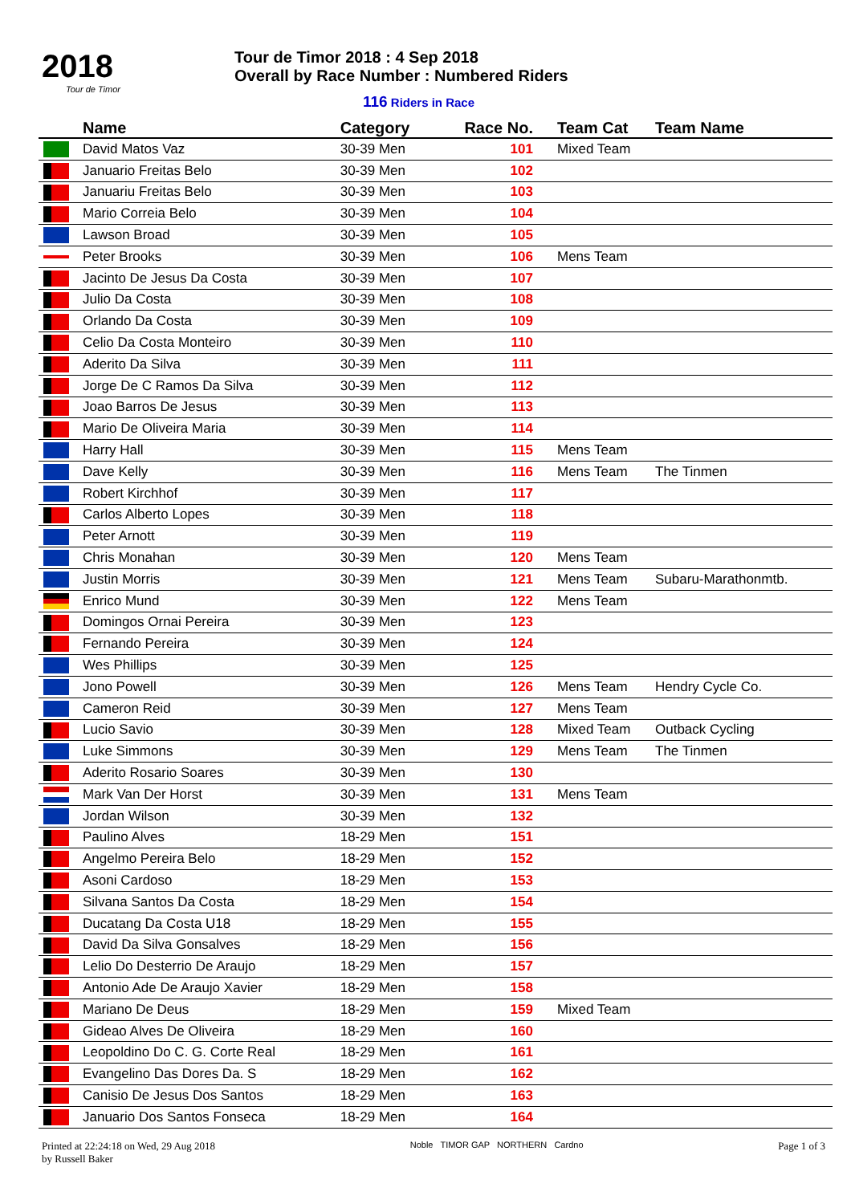2018
Tour de Timor
Tour de Timor 2018 : 4 Sep 2018
Overall by Race Number : Numbered Riders
116 Riders in Race
| | Name | Category | Race No. | Team Cat | Team Name |
| --- | --- | --- | --- | --- | --- |
| | David Matos Vaz | 30-39 Men | 101 | Mixed Team | |
| | Januario Freitas Belo | 30-39 Men | 102 | | |
| | Januariu Freitas Belo | 30-39 Men | 103 | | |
| | Mario Correia Belo | 30-39 Men | 104 | | |
| | Lawson Broad | 30-39 Men | 105 | | |
| | Peter Brooks | 30-39 Men | 106 | Mens Team | |
| | Jacinto De Jesus Da Costa | 30-39 Men | 107 | | |
| | Julio Da Costa | 30-39 Men | 108 | | |
| | Orlando Da Costa | 30-39 Men | 109 | | |
| | Celio Da Costa Monteiro | 30-39 Men | 110 | | |
| | Aderito Da Silva | 30-39 Men | 111 | | |
| | Jorge De C Ramos Da Silva | 30-39 Men | 112 | | |
| | Joao Barros De Jesus | 30-39 Men | 113 | | |
| | Mario De Oliveira Maria | 30-39 Men | 114 | | |
| | Harry Hall | 30-39 Men | 115 | Mens Team | |
| | Dave Kelly | 30-39 Men | 116 | Mens Team | The Tinmen |
| | Robert Kirchhof | 30-39 Men | 117 | | |
| | Carlos Alberto Lopes | 30-39 Men | 118 | | |
| | Peter Arnott | 30-39 Men | 119 | | |
| | Chris Monahan | 30-39 Men | 120 | Mens Team | |
| | Justin Morris | 30-39 Men | 121 | Mens Team | Subaru-Marathonmtb. |
| | Enrico Mund | 30-39 Men | 122 | Mens Team | |
| | Domingos Ornai Pereira | 30-39 Men | 123 | | |
| | Fernando Pereira | 30-39 Men | 124 | | |
| | Wes Phillips | 30-39 Men | 125 | | |
| | Jono Powell | 30-39 Men | 126 | Mens Team | Hendry Cycle Co. |
| | Cameron Reid | 30-39 Men | 127 | Mens Team | |
| | Lucio Savio | 30-39 Men | 128 | Mixed Team | Outback Cycling |
| | Luke Simmons | 30-39 Men | 129 | Mens Team | The Tinmen |
| | Aderito Rosario Soares | 30-39 Men | 130 | | |
| | Mark Van Der Horst | 30-39 Men | 131 | Mens Team | |
| | Jordan Wilson | 30-39 Men | 132 | | |
| | Paulino Alves | 18-29 Men | 151 | | |
| | Angelmo Pereira Belo | 18-29 Men | 152 | | |
| | Asoni Cardoso | 18-29 Men | 153 | | |
| | Silvana Santos Da Costa | 18-29 Men | 154 | | |
| | Ducatang Da Costa U18 | 18-29 Men | 155 | | |
| | David Da Silva Gonsalves | 18-29 Men | 156 | | |
| | Lelio Do Desterrio De Araujo | 18-29 Men | 157 | | |
| | Antonio Ade De Araujo Xavier | 18-29 Men | 158 | | |
| | Mariano De Deus | 18-29 Men | 159 | Mixed Team | |
| | Gideao Alves De Oliveira | 18-29 Men | 160 | | |
| | Leopoldino Do C. G. Corte Real | 18-29 Men | 161 | | |
| | Evangelino Das Dores Da. S | 18-29 Men | 162 | | |
| | Canisio De Jesus Dos Santos | 18-29 Men | 163 | | |
| | Januario Dos Santos Fonseca | 18-29 Men | 164 | | |
Printed at 22:24:18 on Wed, 29 Aug 2018
by Russell Baker
Noble TIMOR GAP NORTHERN Cardno
Page 1 of 3